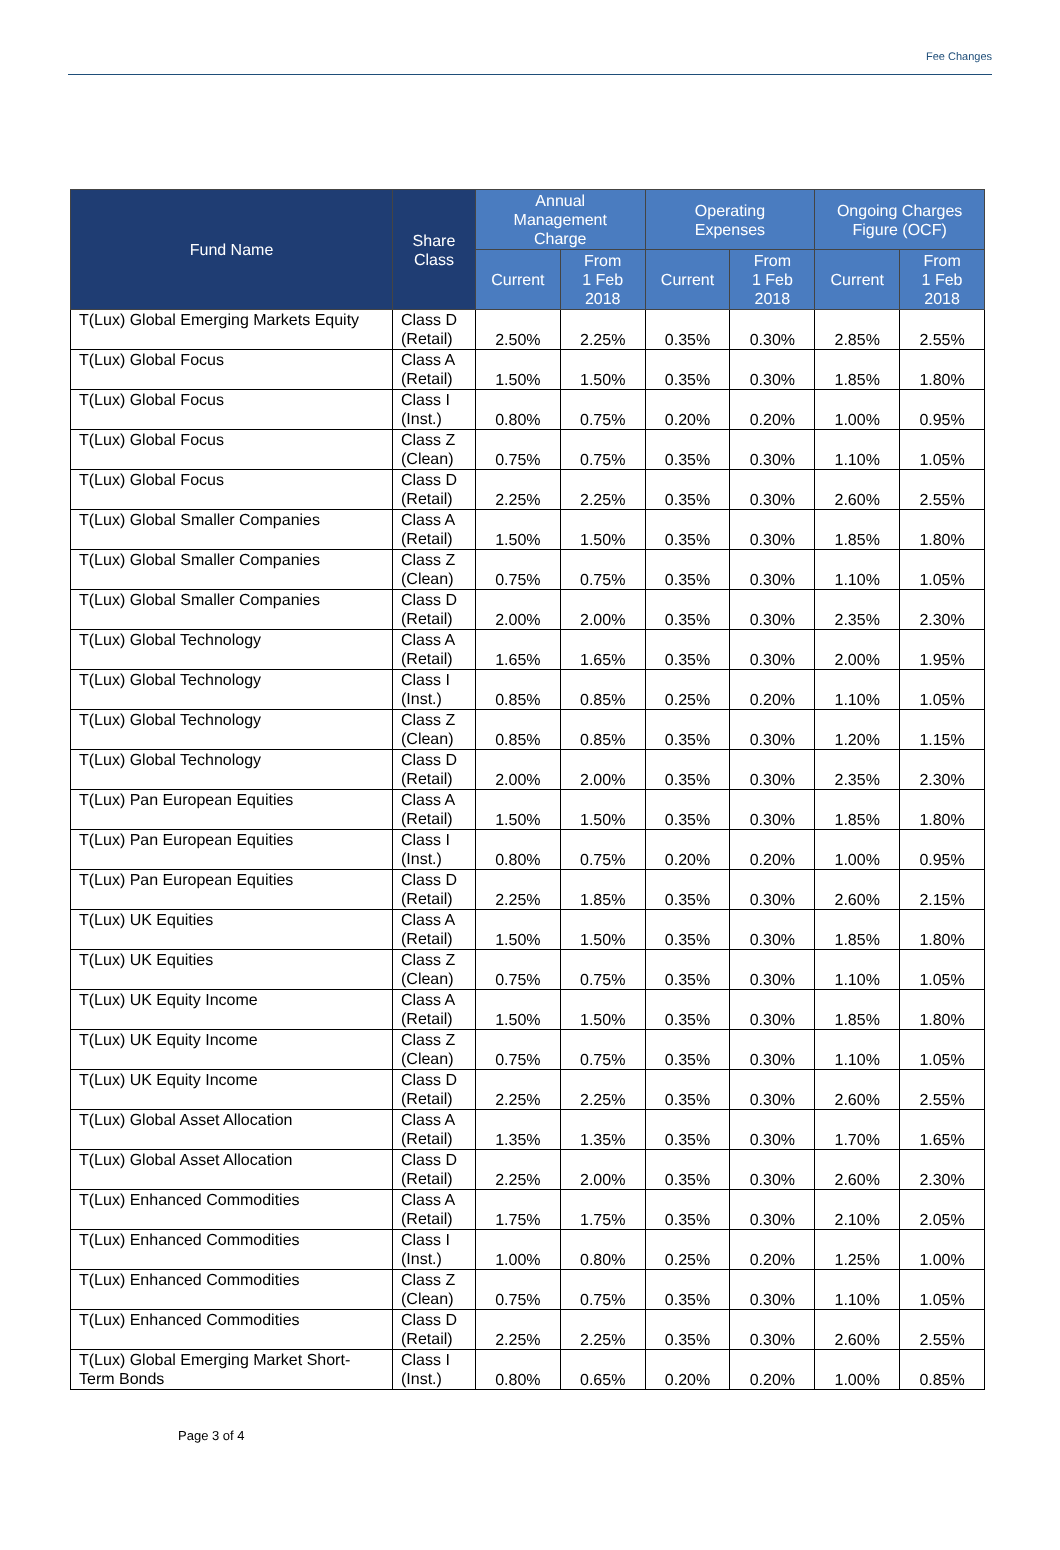Fee Changes
| Fund Name | Share Class | Annual Management Charge | | Operating Expenses | | Ongoing Charges Figure (OCF) | |
| --- | --- | --- | --- | --- | --- | --- | --- |
| | | Current | From 1 Feb 2018 | Current | From 1 Feb 2018 | Current | From 1 Feb 2018 |
| T(Lux) Global Emerging Markets Equity | Class D (Retail) | 2.50% | 2.25% | 0.35% | 0.30% | 2.85% | 2.55% |
| T(Lux) Global Focus | Class A (Retail) | 1.50% | 1.50% | 0.35% | 0.30% | 1.85% | 1.80% |
| T(Lux) Global Focus | Class I (Inst.) | 0.80% | 0.75% | 0.20% | 0.20% | 1.00% | 0.95% |
| T(Lux) Global Focus | Class Z (Clean) | 0.75% | 0.75% | 0.35% | 0.30% | 1.10% | 1.05% |
| T(Lux) Global Focus | Class D (Retail) | 2.25% | 2.25% | 0.35% | 0.30% | 2.60% | 2.55% |
| T(Lux) Global Smaller Companies | Class A (Retail) | 1.50% | 1.50% | 0.35% | 0.30% | 1.85% | 1.80% |
| T(Lux) Global Smaller Companies | Class Z (Clean) | 0.75% | 0.75% | 0.35% | 0.30% | 1.10% | 1.05% |
| T(Lux) Global Smaller Companies | Class D (Retail) | 2.00% | 2.00% | 0.35% | 0.30% | 2.35% | 2.30% |
| T(Lux) Global Technology | Class A (Retail) | 1.65% | 1.65% | 0.35% | 0.30% | 2.00% | 1.95% |
| T(Lux) Global Technology | Class I (Inst.) | 0.85% | 0.85% | 0.25% | 0.20% | 1.10% | 1.05% |
| T(Lux) Global Technology | Class Z (Clean) | 0.85% | 0.85% | 0.35% | 0.30% | 1.20% | 1.15% |
| T(Lux) Global Technology | Class D (Retail) | 2.00% | 2.00% | 0.35% | 0.30% | 2.35% | 2.30% |
| T(Lux) Pan European Equities | Class A (Retail) | 1.50% | 1.50% | 0.35% | 0.30% | 1.85% | 1.80% |
| T(Lux) Pan European Equities | Class I (Inst.) | 0.80% | 0.75% | 0.20% | 0.20% | 1.00% | 0.95% |
| T(Lux) Pan European Equities | Class D (Retail) | 2.25% | 1.85% | 0.35% | 0.30% | 2.60% | 2.15% |
| T(Lux) UK Equities | Class A (Retail) | 1.50% | 1.50% | 0.35% | 0.30% | 1.85% | 1.80% |
| T(Lux) UK Equities | Class Z (Clean) | 0.75% | 0.75% | 0.35% | 0.30% | 1.10% | 1.05% |
| T(Lux) UK Equity Income | Class A (Retail) | 1.50% | 1.50% | 0.35% | 0.30% | 1.85% | 1.80% |
| T(Lux) UK Equity Income | Class Z (Clean) | 0.75% | 0.75% | 0.35% | 0.30% | 1.10% | 1.05% |
| T(Lux) UK Equity Income | Class D (Retail) | 2.25% | 2.25% | 0.35% | 0.30% | 2.60% | 2.55% |
| T(Lux) Global Asset Allocation | Class A (Retail) | 1.35% | 1.35% | 0.35% | 0.30% | 1.70% | 1.65% |
| T(Lux) Global Asset Allocation | Class D (Retail) | 2.25% | 2.00% | 0.35% | 0.30% | 2.60% | 2.30% |
| T(Lux) Enhanced Commodities | Class A (Retail) | 1.75% | 1.75% | 0.35% | 0.30% | 2.10% | 2.05% |
| T(Lux) Enhanced Commodities | Class I (Inst.) | 1.00% | 0.80% | 0.25% | 0.20% | 1.25% | 1.00% |
| T(Lux) Enhanced Commodities | Class Z (Clean) | 0.75% | 0.75% | 0.35% | 0.30% | 1.10% | 1.05% |
| T(Lux) Enhanced Commodities | Class D (Retail) | 2.25% | 2.25% | 0.35% | 0.30% | 2.60% | 2.55% |
| T(Lux) Global Emerging Market Short-Term Bonds | Class I (Inst.) | 0.80% | 0.65% | 0.20% | 0.20% | 1.00% | 0.85% |
Page 3 of 4